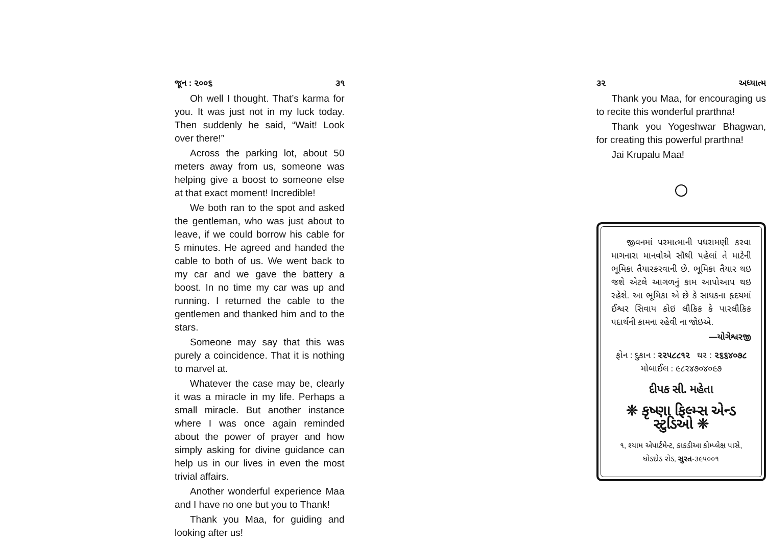જૂન : ૨૦૦૬ ૩૧
Oh well I thought. That’s karma for you. It was just not in my luck today. Then suddenly he said, “Wait! Look over there!”
Across the parking lot, about 50 meters away from us, someone was helping give a boost to someone else at that exact moment! Incredible!
We both ran to the spot and asked the gentleman, who was just about to leave, if we could borrow his cable for 5 minutes. He agreed and handed the cable to both of us. We went back to my car and we gave the battery a boost. In no time my car was up and running. I returned the cable to the gentlemen and thanked him and to the stars.
Someone may say that this was purely a coincidence. That it is nothing to marvel at.
Whatever the case may be, clearly it was a miracle in my life. Perhaps a small miracle. But another instance where I was once again reminded about the power of prayer and how simply asking for divine guidance can help us in our lives in even the most trivial affairs.
Another wonderful experience Maa and I have no one but you to Thank!
Thank you Maa, for guiding and looking after us!
૩૨ અધ્યાત્મ
Thank you Maa, for encouraging us to recite this wonderful prarthna!
Thank you Yogeshwar Bhagwan, for creating this powerful prarthna!
Jai Krupalu Maa!
જીવનમાં પરમાત્માની પધરામણી કરવા માગનારા માનવોએ સૌથી પહેલાં તે માટેની ભૂમિકા તૈયારકરવાની છે. ભૂમિકા તૈયાર થઇ જશે એટલે આગળનું કામ આપોઆપ થઇ રહેશે. આ ભૂમિકા એ છે કે સાધકના હૃદયમાં ઈશ્વર સિવાય કોઇ લૌકિક કે પારલૌકિક પદાર્થની કામના રહેવી ના જોઇએ.
—યોગેશ્વરજી
ફોન : દુકાન : ૨૨૫૮૮૧૨ ઘર : ૨૬૬૪૦૭૮
મોબાઈલ : ૯૮૨૪૭૦૪૦૯૭
દીપક સી. મહેતા
❈ કૃષ્ણા ફિલ્મ્સ એન્ડ સ્ટુડિઓ ❈
૧, શ્યામ એપાર્ટમેન્ટ, કાકડીઆ કોમ્પ્લેક્ષ પાસે,
ઘોડદોડ રોડ, સુરત-૩૯૫૦૦૧